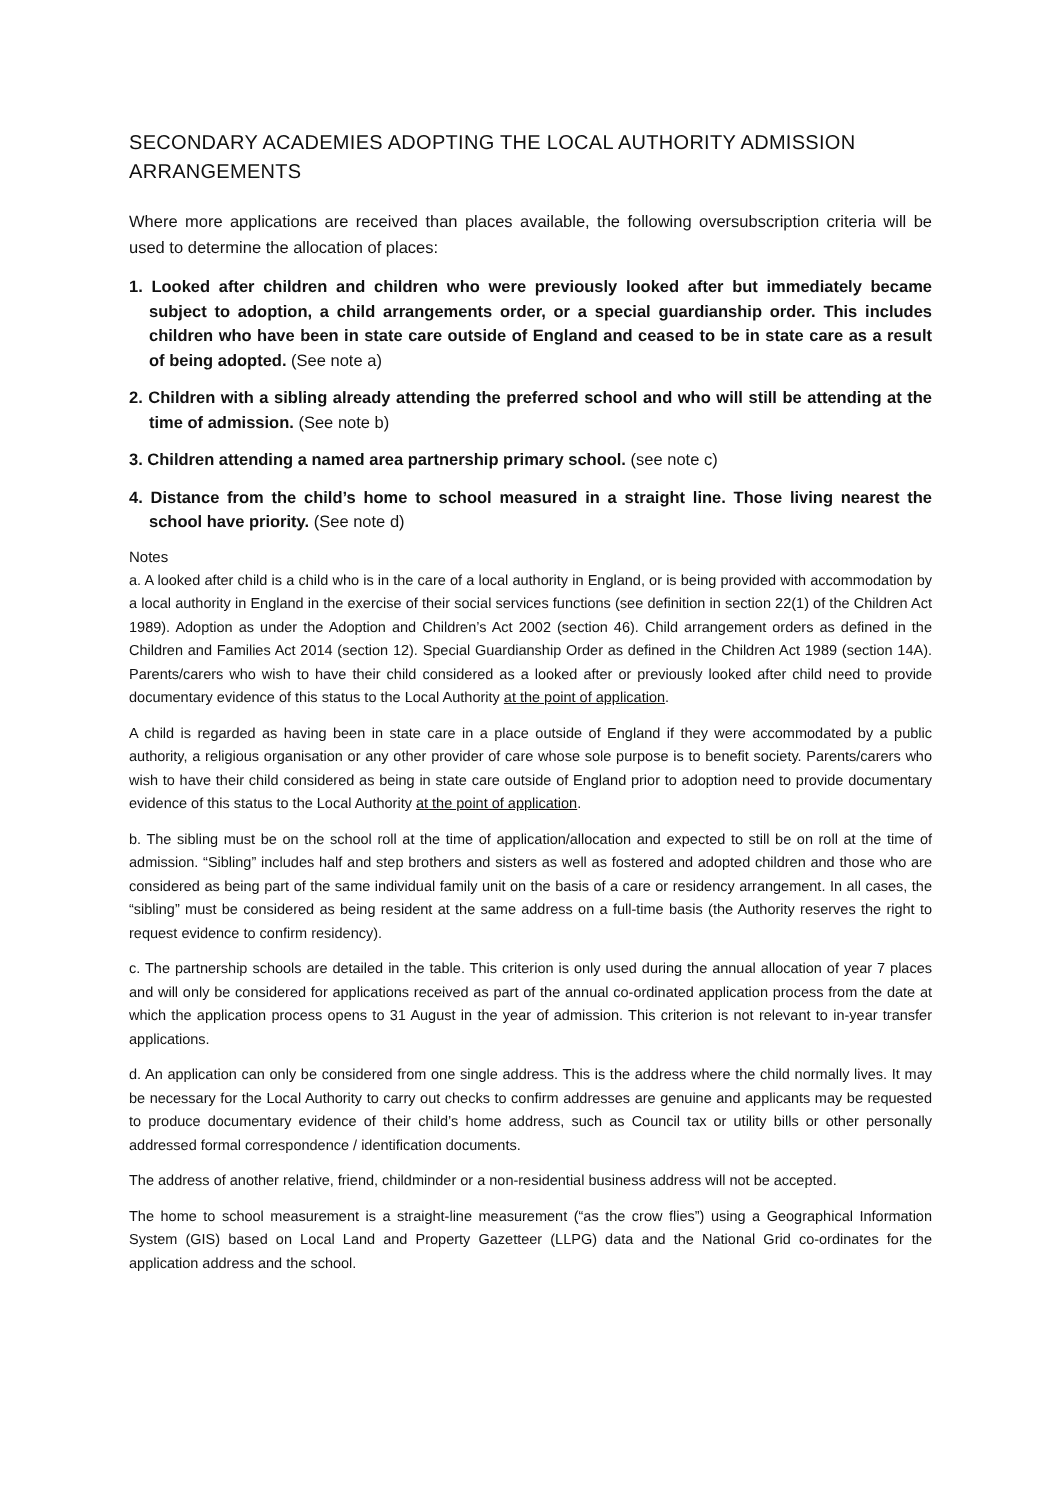SECONDARY ACADEMIES ADOPTING THE LOCAL AUTHORITY ADMISSION ARRANGEMENTS
Where more applications are received than places available, the following oversubscription criteria will be used to determine the allocation of places:
1. Looked after children and children who were previously looked after but immediately became subject to adoption, a child arrangements order, or a special guardianship order. This includes children who have been in state care outside of England and ceased to be in state care as a result of being adopted. (See note a)
2. Children with a sibling already attending the preferred school and who will still be attending at the time of admission. (See note b)
3. Children attending a named area partnership primary school. (see note c)
4. Distance from the child’s home to school measured in a straight line. Those living nearest the school have priority. (See note d)
Notes
a. A looked after child is a child who is in the care of a local authority in England, or is being provided with accommodation by a local authority in England in the exercise of their social services functions (see definition in section 22(1) of the Children Act 1989). Adoption as under the Adoption and Children’s Act 2002 (section 46). Child arrangement orders as defined in the Children and Families Act 2014 (section 12). Special Guardianship Order as defined in the Children Act 1989 (section 14A). Parents/carers who wish to have their child considered as a looked after or previously looked after child need to provide documentary evidence of this status to the Local Authority at the point of application.
A child is regarded as having been in state care in a place outside of England if they were accommodated by a public authority, a religious organisation or any other provider of care whose sole purpose is to benefit society. Parents/carers who wish to have their child considered as being in state care outside of England prior to adoption need to provide documentary evidence of this status to the Local Authority at the point of application.
b. The sibling must be on the school roll at the time of application/allocation and expected to still be on roll at the time of admission. “Sibling” includes half and step brothers and sisters as well as fostered and adopted children and those who are considered as being part of the same individual family unit on the basis of a care or residency arrangement. In all cases, the “sibling” must be considered as being resident at the same address on a full-time basis (the Authority reserves the right to request evidence to confirm residency).
c. The partnership schools are detailed in the table. This criterion is only used during the annual allocation of year 7 places and will only be considered for applications received as part of the annual co-ordinated application process from the date at which the application process opens to 31 August in the year of admission. This criterion is not relevant to in-year transfer applications.
d. An application can only be considered from one single address. This is the address where the child normally lives. It may be necessary for the Local Authority to carry out checks to confirm addresses are genuine and applicants may be requested to produce documentary evidence of their child’s home address, such as Council tax or utility bills or other personally addressed formal correspondence / identification documents.
The address of another relative, friend, childminder or a non-residential business address will not be accepted.
The home to school measurement is a straight-line measurement (“as the crow flies”) using a Geographical Information System (GIS) based on Local Land and Property Gazetteer (LLPG) data and the National Grid co-ordinates for the application address and the school.